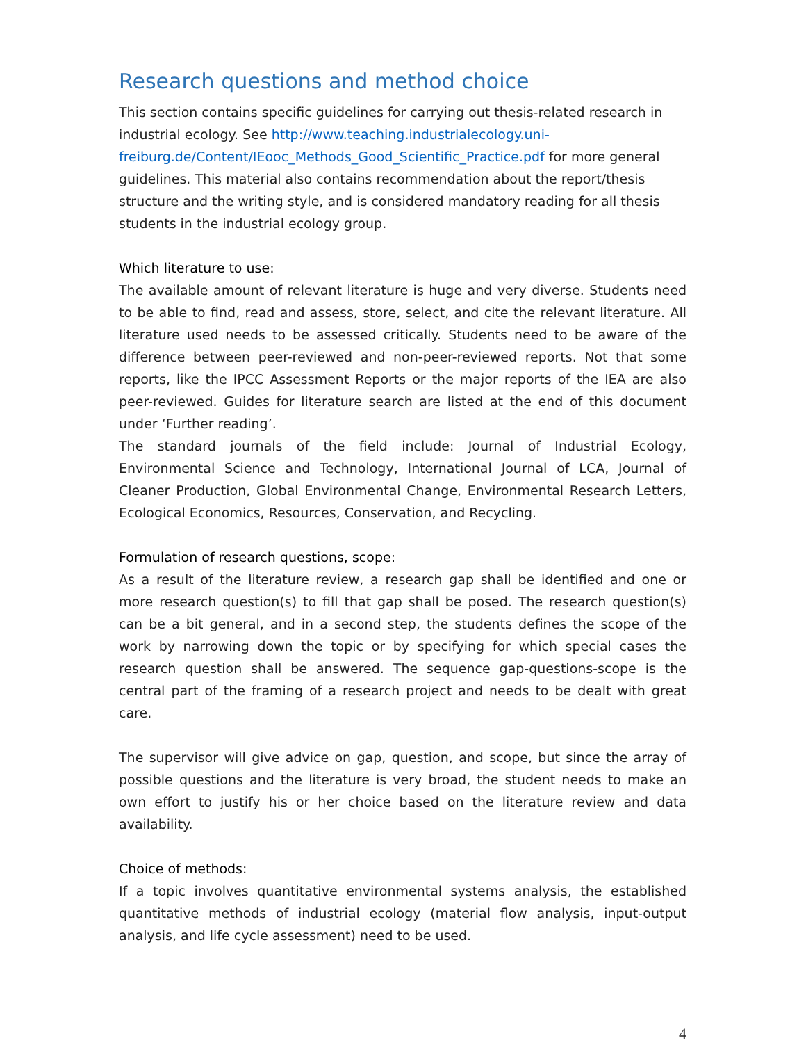Research questions and method choice
This section contains specific guidelines for carrying out thesis-related research in industrial ecology. See http://www.teaching.industrialecology.uni-freiburg.de/Content/IEooc_Methods_Good_Scientific_Practice.pdf for more general guidelines. This material also contains recommendation about the report/thesis structure and the writing style, and is considered mandatory reading for all thesis students in the industrial ecology group.
Which literature to use:
The available amount of relevant literature is huge and very diverse. Students need to be able to find, read and assess, store, select, and cite the relevant literature. All literature used needs to be assessed critically. Students need to be aware of the difference between peer-reviewed and non-peer-reviewed reports. Not that some reports, like the IPCC Assessment Reports or the major reports of the IEA are also peer-reviewed. Guides for literature search are listed at the end of this document under ‘Further reading’.
The standard journals of the field include: Journal of Industrial Ecology, Environmental Science and Technology, International Journal of LCA, Journal of Cleaner Production, Global Environmental Change, Environmental Research Letters, Ecological Economics, Resources, Conservation, and Recycling.
Formulation of research questions, scope:
As a result of the literature review, a research gap shall be identified and one or more research question(s) to fill that gap shall be posed. The research question(s) can be a bit general, and in a second step, the students defines the scope of the work by narrowing down the topic or by specifying for which special cases the research question shall be answered. The sequence gap-questions-scope is the central part of the framing of a research project and needs to be dealt with great care.
The supervisor will give advice on gap, question, and scope, but since the array of possible questions and the literature is very broad, the student needs to make an own effort to justify his or her choice based on the literature review and data availability.
Choice of methods:
If a topic involves quantitative environmental systems analysis, the established quantitative methods of industrial ecology (material flow analysis, input-output analysis, and life cycle assessment) need to be used.
4